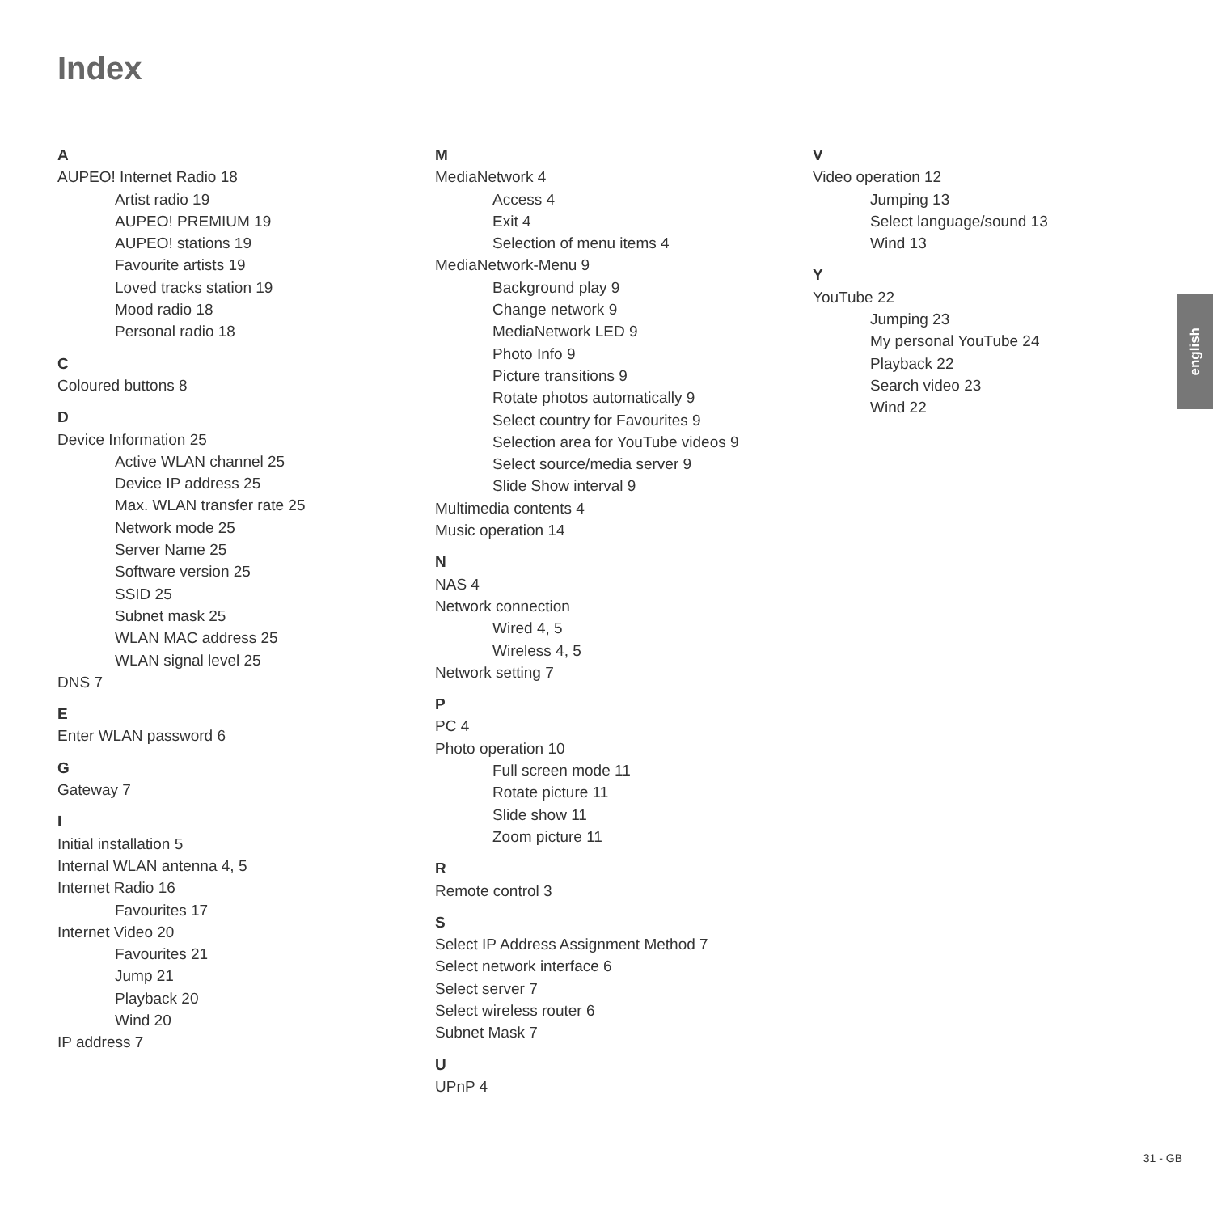Index
A
AUPEO! Internet Radio 18
Artist radio 19
AUPEO! PREMIUM 19
AUPEO! stations 19
Favourite artists 19
Loved tracks station 19
Mood radio 18
Personal radio 18
C
Coloured buttons 8
D
Device Information 25
Active WLAN channel 25
Device IP address 25
Max. WLAN transfer rate 25
Network mode 25
Server Name 25
Software version 25
SSID 25
Subnet mask 25
WLAN MAC address 25
WLAN signal level 25
DNS 7
E
Enter WLAN password 6
G
Gateway 7
I
Initial installation 5
Internal WLAN antenna 4, 5
Internet Radio 16
Favourites 17
Internet Video 20
Favourites 21
Jump 21
Playback 20
Wind 20
IP address 7
M
MediaNetwork 4
Access 4
Exit 4
Selection of menu items 4
MediaNetwork-Menu 9
Background play 9
Change network 9
MediaNetwork LED 9
Photo Info 9
Picture transitions 9
Rotate photos automatically 9
Select country for Favourites 9
Selection area for YouTube videos 9
Select source/media server 9
Slide Show interval 9
Multimedia contents 4
Music operation 14
N
NAS 4
Network connection
Wired 4, 5
Wireless 4, 5
Network setting 7
P
PC 4
Photo operation 10
Full screen mode 11
Rotate picture 11
Slide show 11
Zoom picture 11
R
Remote control 3
S
Select IP Address Assignment Method 7
Select network interface 6
Select server 7
Select wireless router 6
Subnet Mask 7
U
UPnP 4
V
Video operation 12
Jumping 13
Select language/sound 13
Wind 13
Y
YouTube 22
Jumping 23
My personal YouTube 24
Playback 22
Search video 23
Wind 22
english
31 - GB